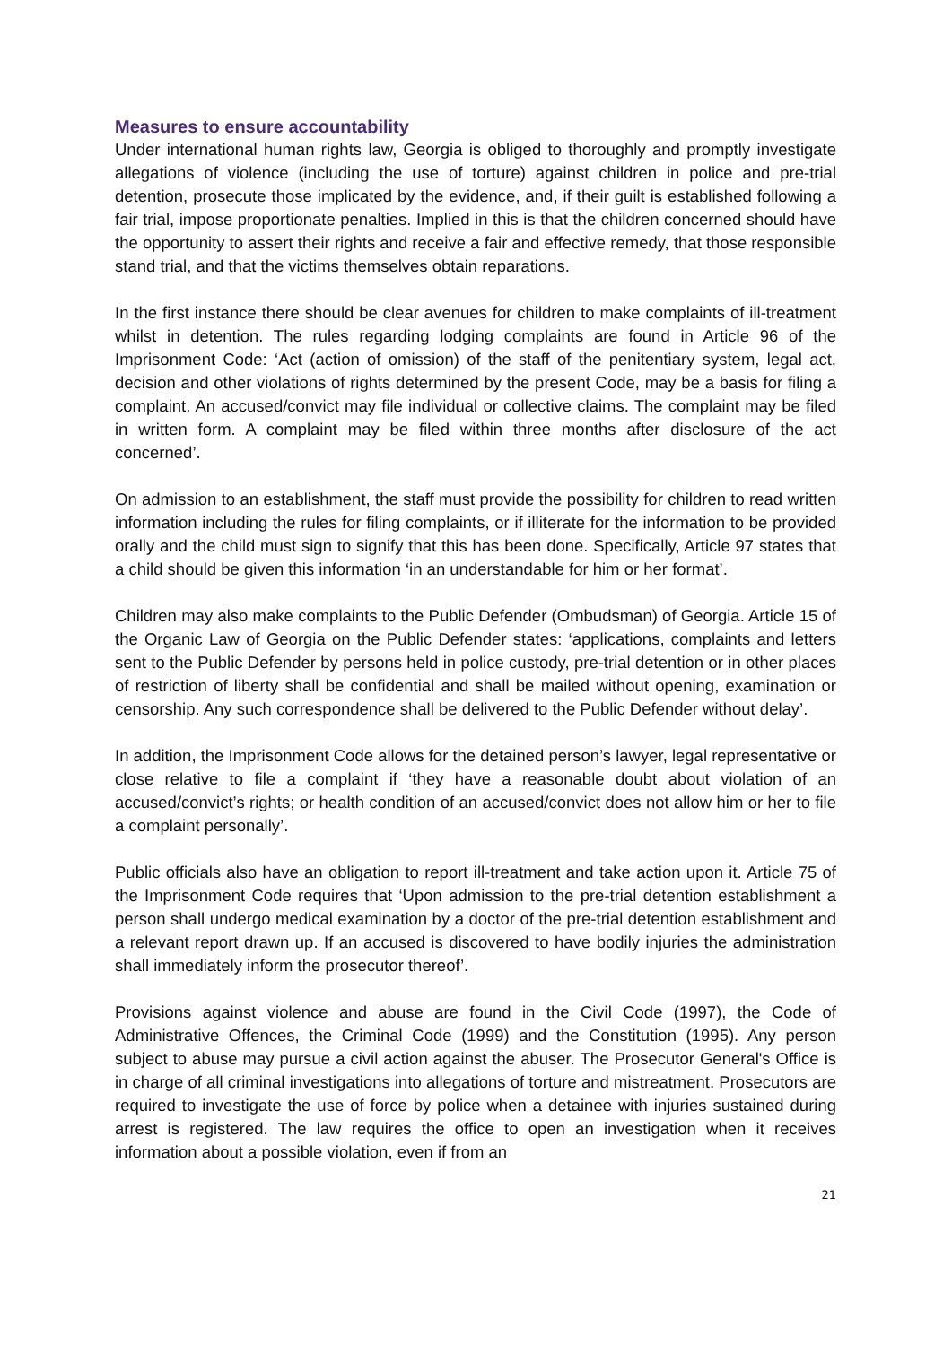Measures to ensure accountability
Under international human rights law, Georgia is obliged to thoroughly and promptly investigate allegations of violence (including the use of torture) against children in police and pre-trial detention, prosecute those implicated by the evidence, and, if their guilt is established following a fair trial, impose proportionate penalties. Implied in this is that the children concerned should have the opportunity to assert their rights and receive a fair and effective remedy, that those responsible stand trial, and that the victims themselves obtain reparations.
In the first instance there should be clear avenues for children to make complaints of ill-treatment whilst in detention. The rules regarding lodging complaints are found in Article 96 of the Imprisonment Code: ‘Act (action of omission) of the staff of the penitentiary system, legal act, decision and other violations of rights determined by the present Code, may be a basis for filing a complaint. An accused/convict may file individual or collective claims. The complaint may be filed in written form. A complaint may be filed within three months after disclosure of the act concerned’.
On admission to an establishment, the staff must provide the possibility for children to read written information including the rules for filing complaints, or if illiterate for the information to be provided orally and the child must sign to signify that this has been done. Specifically, Article 97 states that a child should be given this information ‘in an understandable for him or her format’.
Children may also make complaints to the Public Defender (Ombudsman) of Georgia. Article 15 of the Organic Law of Georgia on the Public Defender states: ‘applications, complaints and letters sent to the Public Defender by persons held in police custody, pre-trial detention or in other places of restriction of liberty shall be confidential and shall be mailed without opening, examination or censorship. Any such correspondence shall be delivered to the Public Defender without delay’.
In addition, the Imprisonment Code allows for the detained person’s lawyer, legal representative or close relative to file a complaint if ‘they have a reasonable doubt about violation of an accused/convict’s rights; or health condition of an accused/convict does not allow him or her to file a complaint personally’.
Public officials also have an obligation to report ill-treatment and take action upon it. Article 75 of the Imprisonment Code requires that ‘Upon admission to the pre-trial detention establishment a person shall undergo medical examination by a doctor of the pre-trial detention establishment and a relevant report drawn up. If an accused is discovered to have bodily injuries the administration shall immediately inform the prosecutor thereof’.
Provisions against violence and abuse are found in the Civil Code (1997), the Code of Administrative Offences, the Criminal Code (1999) and the Constitution (1995). Any person subject to abuse may pursue a civil action against the abuser. The Prosecutor General's Office is in charge of all criminal investigations into allegations of torture and mistreatment. Prosecutors are required to investigate the use of force by police when a detainee with injuries sustained during arrest is registered. The law requires the office to open an investigation when it receives information about a possible violation, even if from an
21